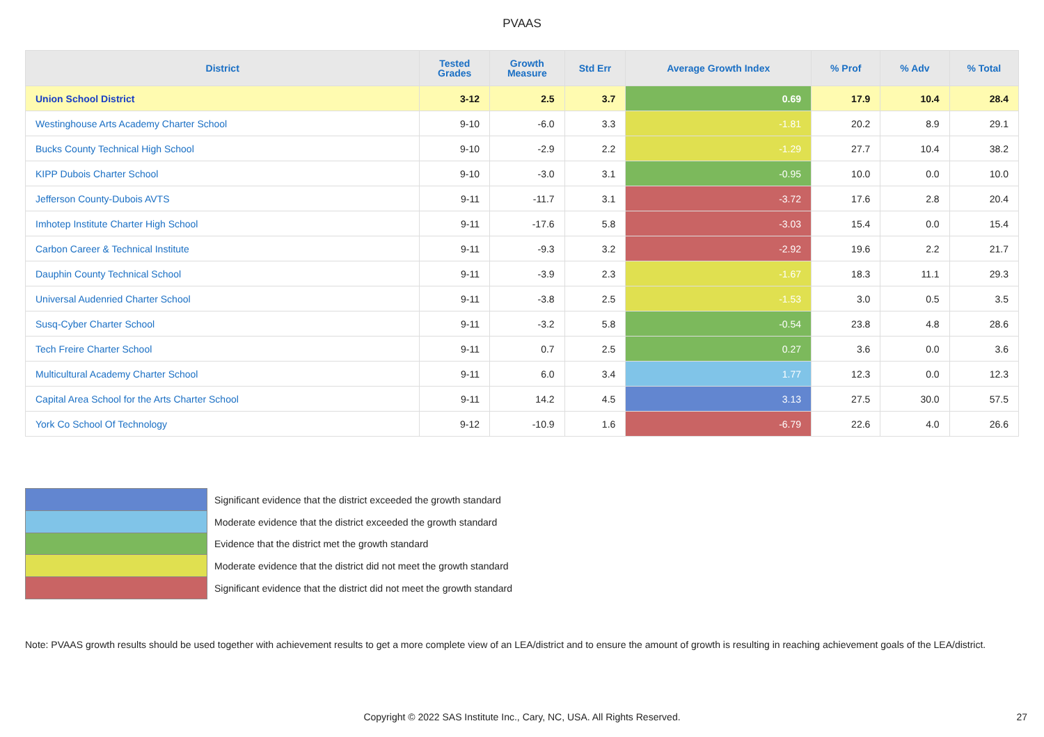PVAAS
| District | Tested Grades | Growth Measure | Std Err | Average Growth Index | % Prof | % Adv | % Total |
| --- | --- | --- | --- | --- | --- | --- | --- |
| Union School District | 3-12 | 2.5 | 3.7 | 0.69 | 17.9 | 10.4 | 28.4 |
| Westinghouse Arts Academy Charter School | 9-10 | -6.0 | 3.3 | -1.81 | 20.2 | 8.9 | 29.1 |
| Bucks County Technical High School | 9-10 | -2.9 | 2.2 | -1.29 | 27.7 | 10.4 | 38.2 |
| KIPP Dubois Charter School | 9-10 | -3.0 | 3.1 | -0.95 | 10.0 | 0.0 | 10.0 |
| Jefferson County-Dubois AVTS | 9-11 | -11.7 | 3.1 | -3.72 | 17.6 | 2.8 | 20.4 |
| Imhotep Institute Charter High School | 9-11 | -17.6 | 5.8 | -3.03 | 15.4 | 0.0 | 15.4 |
| Carbon Career & Technical Institute | 9-11 | -9.3 | 3.2 | -2.92 | 19.6 | 2.2 | 21.7 |
| Dauphin County Technical School | 9-11 | -3.9 | 2.3 | -1.67 | 18.3 | 11.1 | 29.3 |
| Universal Audenried Charter School | 9-11 | -3.8 | 2.5 | -1.53 | 3.0 | 0.5 | 3.5 |
| Susq-Cyber Charter School | 9-11 | -3.2 | 5.8 | -0.54 | 23.8 | 4.8 | 28.6 |
| Tech Freire Charter School | 9-11 | 0.7 | 2.5 | 0.27 | 3.6 | 0.0 | 3.6 |
| Multicultural Academy Charter School | 9-11 | 6.0 | 3.4 | 1.77 | 12.3 | 0.0 | 12.3 |
| Capital Area School for the Arts Charter School | 9-11 | 14.2 | 4.5 | 3.13 | 27.5 | 30.0 | 57.5 |
| York Co School Of Technology | 9-12 | -10.9 | 1.6 | -6.79 | 22.6 | 4.0 | 26.6 |
Significant evidence that the district exceeded the growth standard
Moderate evidence that the district exceeded the growth standard
Evidence that the district met the growth standard
Moderate evidence that the district did not meet the growth standard
Significant evidence that the district did not meet the growth standard
Note: PVAAS growth results should be used together with achievement results to get a more complete view of an LEA/district and to ensure the amount of growth is resulting in reaching achievement goals of the LEA/district.
Copyright © 2022 SAS Institute Inc., Cary, NC, USA. All Rights Reserved. 27